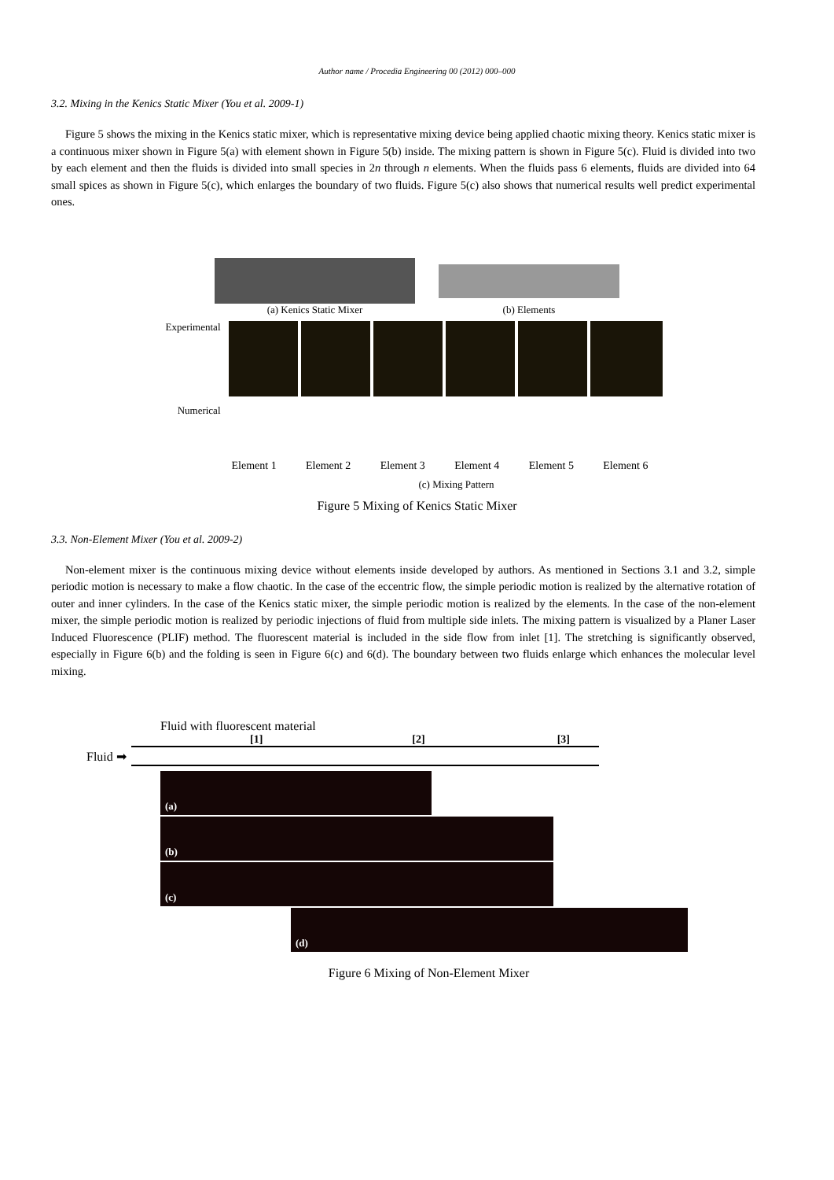Author name / Procedia Engineering 00 (2012) 000–000
3.2. Mixing in the Kenics Static Mixer (You et al. 2009-1)
Figure 5 shows the mixing in the Kenics static mixer, which is representative mixing device being applied chaotic mixing theory. Kenics static mixer is a continuous mixer shown in Figure 5(a) with element shown in Figure 5(b) inside. The mixing pattern is shown in Figure 5(c). Fluid is divided into two by each element and then the fluids is divided into small species in 2n through n elements. When the fluids pass 6 elements, fluids are divided into 64 small spices as shown in Figure 5(c), which enlarges the boundary of two fluids. Figure 5(c) also shows that numerical results well predict experimental ones.
(a) Kenics Static Mixer
(b) Elements
Experimental
Numerical
Element 1 Element 2 Element 3 Element 4 Element 5 Element 6
(c) Mixing Pattern
Figure 5 Mixing of Kenics Static Mixer
3.3. Non-Element Mixer (You et al. 2009-2)
Non-element mixer is the continuous mixing device without elements inside developed by authors. As mentioned in Sections 3.1 and 3.2, simple periodic motion is necessary to make a flow chaotic. In the case of the eccentric flow, the simple periodic motion is realized by the alternative rotation of outer and inner cylinders. In the case of the Kenics static mixer, the simple periodic motion is realized by the elements. In the case of the non-element mixer, the simple periodic motion is realized by periodic injections of fluid from multiple side inlets. The mixing pattern is visualized by a Planer Laser Induced Fluorescence (PLIF) method. The fluorescent material is included in the side flow from inlet [1]. The stretching is significantly observed, especially in Figure 6(b) and the folding is seen in Figure 6(c) and 6(d). The boundary between two fluids enlarge which enhances the molecular level mixing.
Fluid with fluorescent material
[1] [2] [3]
Fluid ➡
(a)
(b)
(c)
(d)
Figure 6 Mixing of Non-Element Mixer